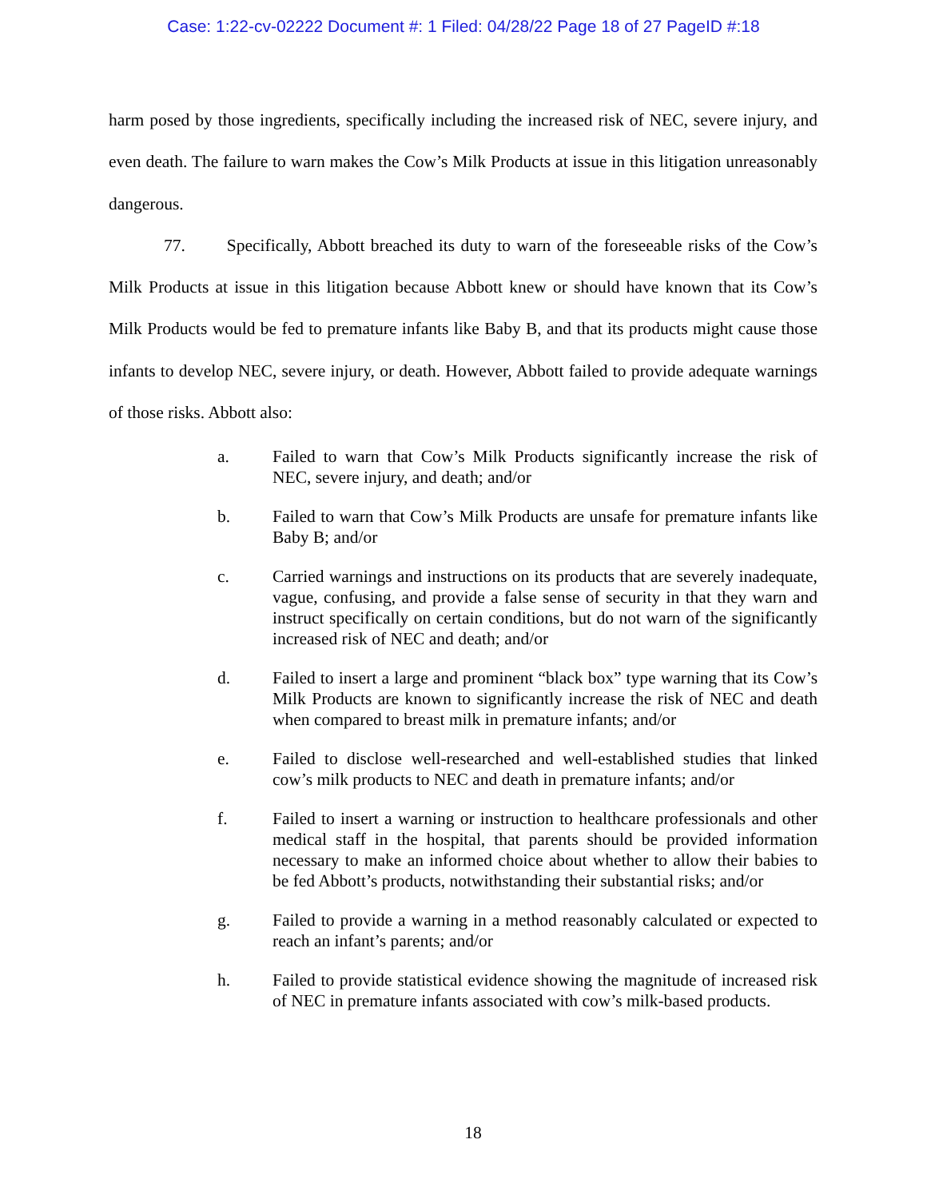Case: 1:22-cv-02222 Document #: 1 Filed: 04/28/22 Page 18 of 27 PageID #:18
harm posed by those ingredients, specifically including the increased risk of NEC, severe injury, and even death. The failure to warn makes the Cow’s Milk Products at issue in this litigation unreasonably dangerous.
77. Specifically, Abbott breached its duty to warn of the foreseeable risks of the Cow’s Milk Products at issue in this litigation because Abbott knew or should have known that its Cow’s Milk Products would be fed to premature infants like Baby B, and that its products might cause those infants to develop NEC, severe injury, or death. However, Abbott failed to provide adequate warnings of those risks. Abbott also:
a. Failed to warn that Cow’s Milk Products significantly increase the risk of NEC, severe injury, and death; and/or
b. Failed to warn that Cow’s Milk Products are unsafe for premature infants like Baby B; and/or
c. Carried warnings and instructions on its products that are severely inadequate, vague, confusing, and provide a false sense of security in that they warn and instruct specifically on certain conditions, but do not warn of the significantly increased risk of NEC and death; and/or
d. Failed to insert a large and prominent “black box” type warning that its Cow’s Milk Products are known to significantly increase the risk of NEC and death when compared to breast milk in premature infants; and/or
e. Failed to disclose well-researched and well-established studies that linked cow’s milk products to NEC and death in premature infants; and/or
f. Failed to insert a warning or instruction to healthcare professionals and other medical staff in the hospital, that parents should be provided information necessary to make an informed choice about whether to allow their babies to be fed Abbott’s products, notwithstanding their substantial risks; and/or
g. Failed to provide a warning in a method reasonably calculated or expected to reach an infant’s parents; and/or
h. Failed to provide statistical evidence showing the magnitude of increased risk of NEC in premature infants associated with cow’s milk-based products.
18